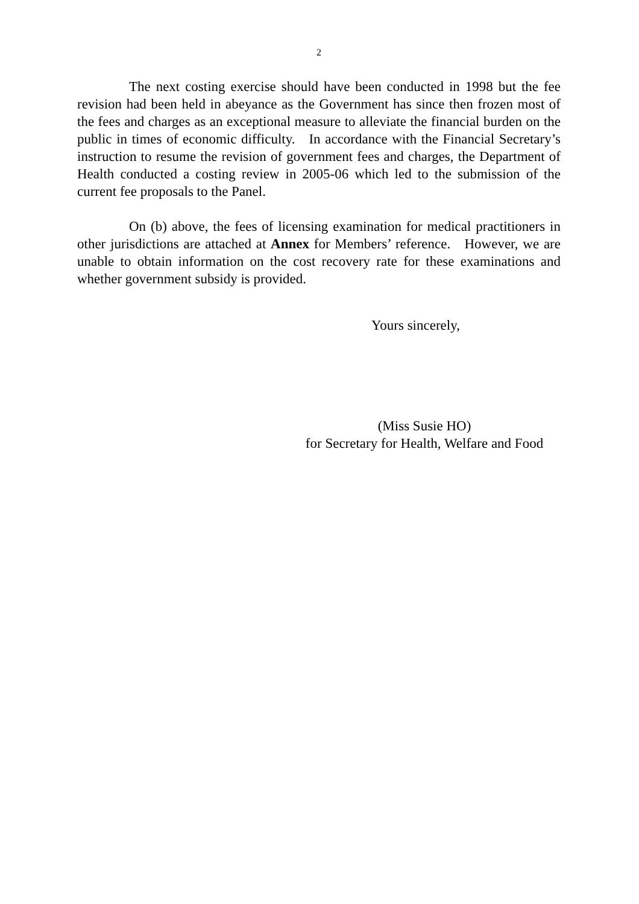2
The next costing exercise should have been conducted in 1998 but the fee revision had been held in abeyance as the Government has since then frozen most of the fees and charges as an exceptional measure to alleviate the financial burden on the public in times of economic difficulty. In accordance with the Financial Secretary’s instruction to resume the revision of government fees and charges, the Department of Health conducted a costing review in 2005-06 which led to the submission of the current fee proposals to the Panel.
On (b) above, the fees of licensing examination for medical practitioners in other jurisdictions are attached at Annex for Members’ reference. However, we are unable to obtain information on the cost recovery rate for these examinations and whether government subsidy is provided.
Yours sincerely,
(Miss Susie HO)
for Secretary for Health, Welfare and Food